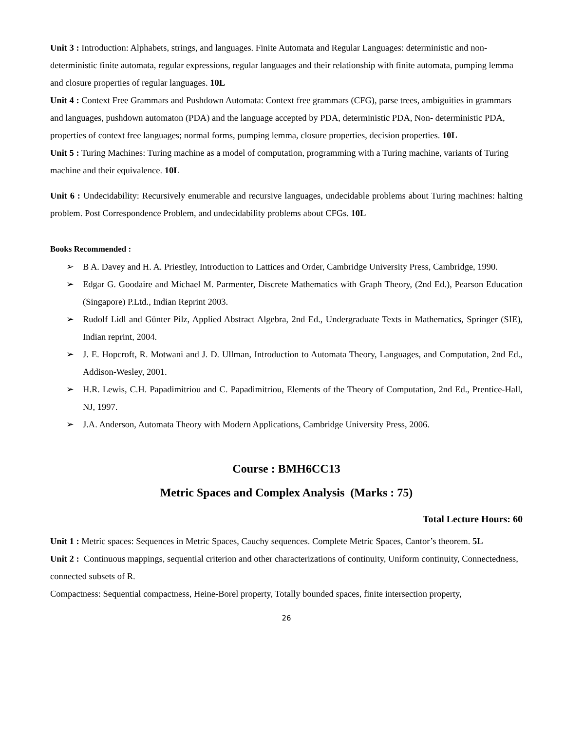Unit 3 : Introduction: Alphabets, strings, and languages. Finite Automata and Regular Languages: deterministic and non-deterministic finite automata, regular expressions, regular languages and their relationship with finite automata, pumping lemma and closure properties of regular languages. 10L
Unit 4 : Context Free Grammars and Pushdown Automata: Context free grammars (CFG), parse trees, ambiguities in grammars and languages, pushdown automaton (PDA) and the language accepted by PDA, deterministic PDA, Non- deterministic PDA, properties of context free languages; normal forms, pumping lemma, closure properties, decision properties. 10L
Unit 5 : Turing Machines: Turing machine as a model of computation, programming with a Turing machine, variants of Turing machine and their equivalence. 10L
Unit 6 : Undecidability: Recursively enumerable and recursive languages, undecidable problems about Turing machines: halting problem. Post Correspondence Problem, and undecidability problems about CFGs. 10L
Books Recommended :
➢ B A. Davey and H. A. Priestley, Introduction to Lattices and Order, Cambridge University Press, Cambridge, 1990.
➢ Edgar G. Goodaire and Michael M. Parmenter, Discrete Mathematics with Graph Theory, (2nd Ed.), Pearson Education (Singapore) P.Ltd., Indian Reprint 2003.
➢ Rudolf Lidl and Günter Pilz, Applied Abstract Algebra, 2nd Ed., Undergraduate Texts in Mathematics, Springer (SIE), Indian reprint, 2004.
➢ J. E. Hopcroft, R. Motwani and J. D. Ullman, Introduction to Automata Theory, Languages, and Computation, 2nd Ed., Addison-Wesley, 2001.
➢ H.R. Lewis, C.H. Papadimitriou and C. Papadimitriou, Elements of the Theory of Computation, 2nd Ed., Prentice-Hall, NJ, 1997.
➢ J.A. Anderson, Automata Theory with Modern Applications, Cambridge University Press, 2006.
Course : BMH6CC13
Metric Spaces and Complex Analysis (Marks : 75)
Total Lecture Hours: 60
Unit 1 : Metric spaces: Sequences in Metric Spaces, Cauchy sequences. Complete Metric Spaces, Cantor’s theorem. 5L
Unit 2 : Continuous mappings, sequential criterion and other characterizations of continuity, Uniform continuity, Connectedness, connected subsets of R.
Compactness: Sequential compactness, Heine-Borel property, Totally bounded spaces, finite intersection property,
26